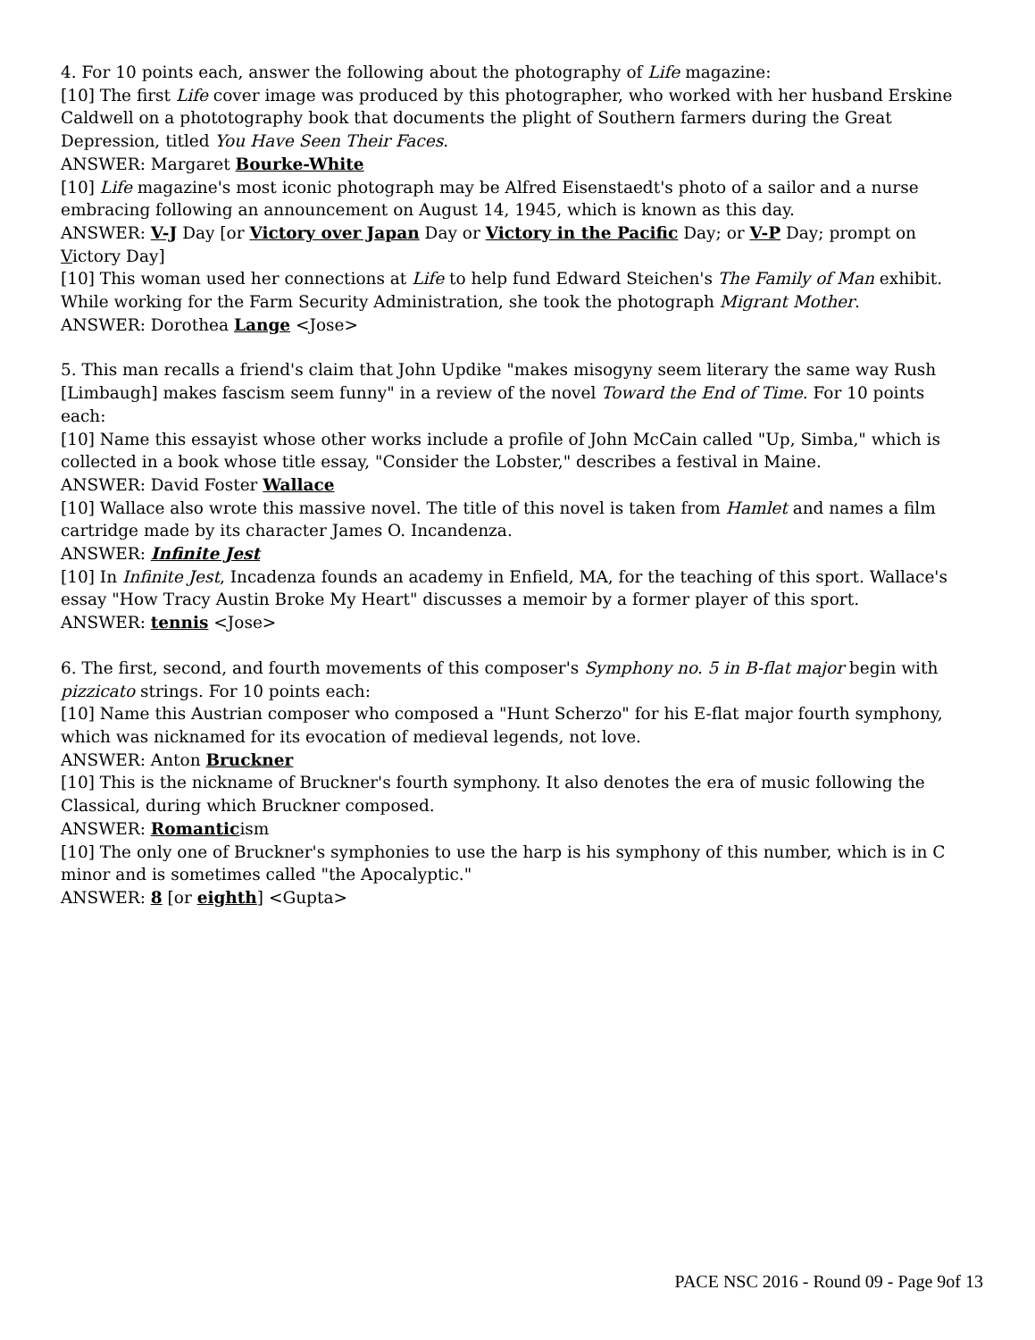4. For 10 points each, answer the following about the photography of Life magazine:
[10] The first Life cover image was produced by this photographer, who worked with her husband Erskine Caldwell on a phototography book that documents the plight of Southern farmers during the Great Depression, titled You Have Seen Their Faces.
ANSWER: Margaret Bourke-White
[10] Life magazine's most iconic photograph may be Alfred Eisenstaedt's photo of a sailor and a nurse embracing following an announcement on August 14, 1945, which is known as this day.
ANSWER: V-J Day [or Victory over Japan Day or Victory in the Pacific Day; or V-P Day; prompt on Victory Day]
[10] This woman used her connections at Life to help fund Edward Steichen's The Family of Man exhibit. While working for the Farm Security Administration, she took the photograph Migrant Mother.
ANSWER: Dorothea Lange <Jose>
5. This man recalls a friend's claim that John Updike "makes misogyny seem literary the same way Rush [Limbaugh] makes fascism seem funny" in a review of the novel Toward the End of Time. For 10 points each:
[10] Name this essayist whose other works include a profile of John McCain called "Up, Simba," which is collected in a book whose title essay, "Consider the Lobster," describes a festival in Maine.
ANSWER: David Foster Wallace
[10] Wallace also wrote this massive novel. The title of this novel is taken from Hamlet and names a film cartridge made by its character James O. Incandenza.
ANSWER: Infinite Jest
[10] In Infinite Jest, Incadenza founds an academy in Enfield, MA, for the teaching of this sport. Wallace's essay "How Tracy Austin Broke My Heart" discusses a memoir by a former player of this sport.
ANSWER: tennis <Jose>
6. The first, second, and fourth movements of this composer's Symphony no. 5 in B-flat major begin with pizzicato strings. For 10 points each:
[10] Name this Austrian composer who composed a "Hunt Scherzo" for his E-flat major fourth symphony, which was nicknamed for its evocation of medieval legends, not love.
ANSWER: Anton Bruckner
[10] This is the nickname of Bruckner's fourth symphony. It also denotes the era of music following the Classical, during which Bruckner composed.
ANSWER: Romanticism
[10] The only one of Bruckner's symphonies to use the harp is his symphony of this number, which is in C minor and is sometimes called "the Apocalyptic."
ANSWER: 8 [or eighth] <Gupta>
PACE NSC 2016 - Round 09 - Page 9of 13